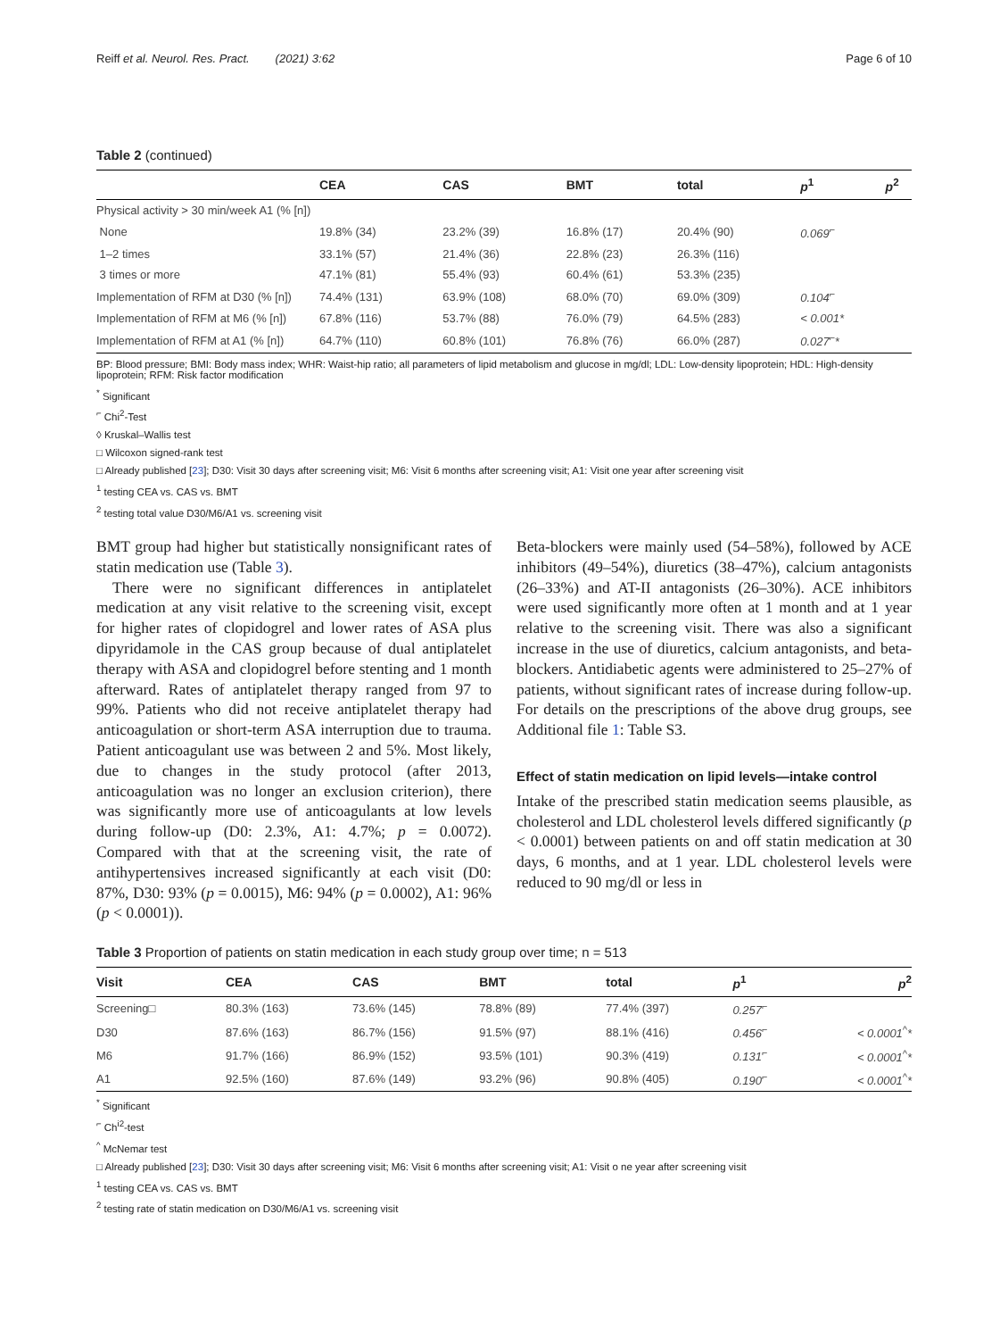Reiff et al. Neurol. Res. Pract. (2021) 3:62 Page 6 of 10
Table 2 (continued)
| | CEA | CAS | BMT | total | p<sup>1</sup> | p<sup>2</sup> |
| --- | --- | --- | --- | --- | --- | --- |
| Physical activity > 30 min/week A1 (% [n]) | | | | | | |
| None | 19.8% (34) | 23.2% (39) | 16.8% (17) | 20.4% (90) | 0.069<sup>⌐</sup> | |
| 1–2 times | 33.1% (57) | 21.4% (36) | 22.8% (23) | 26.3% (116) | | |
| 3 times or more | 47.1% (81) | 55.4% (93) | 60.4% (61) | 53.3% (235) | | |
| Implementation of RFM at D30 (% [n]) | 74.4% (131) | 63.9% (108) | 68.0% (70) | 69.0% (309) | 0.104<sup>⌐</sup> | |
| Implementation of RFM at M6 (% [n]) | 67.8% (116) | 53.7% (88) | 76.0% (79) | 64.5% (283) | < 0.001* | |
| Implementation of RFM at A1 (% [n]) | 64.7% (110) | 60.8% (101) | 76.8% (76) | 66.0% (287) | 0.027<sup>⌐</sup>* | |
BP: Blood pressure; BMI: Body mass index; WHR: Waist-hip ratio; all parameters of lipid metabolism and glucose in mg/dl; LDL: Low-density lipoprotein; HDL: High-density lipoprotein; RFM: Risk factor modification
<sup>*</sup> Significant
<sup>⌐</sup> Chi<sup>2</sup>-Test
◊ Kruskal–Wallis test
□ Wilcoxon signed-rank test
□ Already published [23]; D30: Visit 30 days after screening visit; M6: Visit 6 months after screening visit; A1: Visit one year after screening visit
<sup>1</sup> testing CEA vs. CAS vs. BMT
<sup>2</sup> testing total value D30/M6/A1 vs. screening visit
BMT group had higher but statistically nonsignificant rates of statin medication use (Table 3).
There were no significant differences in antiplatelet medication at any visit relative to the screening visit, except for higher rates of clopidogrel and lower rates of ASA plus dipyridamole in the CAS group because of dual antiplatelet therapy with ASA and clopidogrel before stenting and 1 month afterward. Rates of antiplatelet therapy ranged from 97 to 99%. Patients who did not receive antiplatelet therapy had anticoagulation or short-term ASA interruption due to trauma. Patient anticoagulant use was between 2 and 5%. Most likely, due to changes in the study protocol (after 2013, anticoagulation was no longer an exclusion criterion), there was significantly more use of anticoagulants at low levels during follow-up (D0: 2.3%, A1: 4.7%; p = 0.0072). Compared with that at the screening visit, the rate of antihypertensives increased significantly at each visit (D0: 87%, D30: 93% (p = 0.0015), M6: 94% (p = 0.0002), A1: 96% (p < 0.0001)).
Beta-blockers were mainly used (54–58%), followed by ACE inhibitors (49–54%), diuretics (38–47%), calcium antagonists (26–33%) and AT-II antagonists (26–30%). ACE inhibitors were used significantly more often at 1 month and at 1 year relative to the screening visit. There was also a significant increase in the use of diuretics, calcium antagonists, and beta-blockers. Antidiabetic agents were administered to 25–27% of patients, without significant rates of increase during follow-up. For details on the prescriptions of the above drug groups, see Additional file 1: Table S3.
Effect of statin medication on lipid levels—intake control
Intake of the prescribed statin medication seems plausible, as cholesterol and LDL cholesterol levels differed significantly (p < 0.0001) between patients on and off statin medication at 30 days, 6 months, and at 1 year. LDL cholesterol levels were reduced to 90 mg/dl or less in
Table 3 Proportion of patients on statin medication in each study group over time; n = 513
| Visit | CEA | CAS | BMT | total | p<sup>1</sup> | p<sup>2</sup> |
| --- | --- | --- | --- | --- | --- | --- |
| Screening□ | 80.3% (163) | 73.6% (145) | 78.8% (89) | 77.4% (397) | 0.257<sup>⌐</sup> | |
| D30 | 87.6% (163) | 86.7% (156) | 91.5% (97) | 88.1% (416) | 0.456<sup>⌐</sup> | < 0.0001<sup>^</sup>* |
| M6 | 91.7% (166) | 86.9% (152) | 93.5% (101) | 90.3% (419) | 0.131<sup>⌐</sup> | < 0.0001<sup>^</sup>* |
| A1 | 92.5% (160) | 87.6% (149) | 93.2% (96) | 90.8% (405) | 0.190<sup>⌐</sup> | < 0.0001<sup>^</sup>* |
<sup>*</sup> Significant
<sup>⌐</sup> Ch<sup>i2</sup>-test
<sup>^</sup> McNemar test
□ Already published [23]; D30: Visit 30 days after screening visit; M6: Visit 6 months after screening visit; A1: Visit o ne year after screening visit
<sup>1</sup> testing CEA vs. CAS vs. BMT
<sup>2</sup> testing rate of statin medication on D30/M6/A1 vs. screening visit